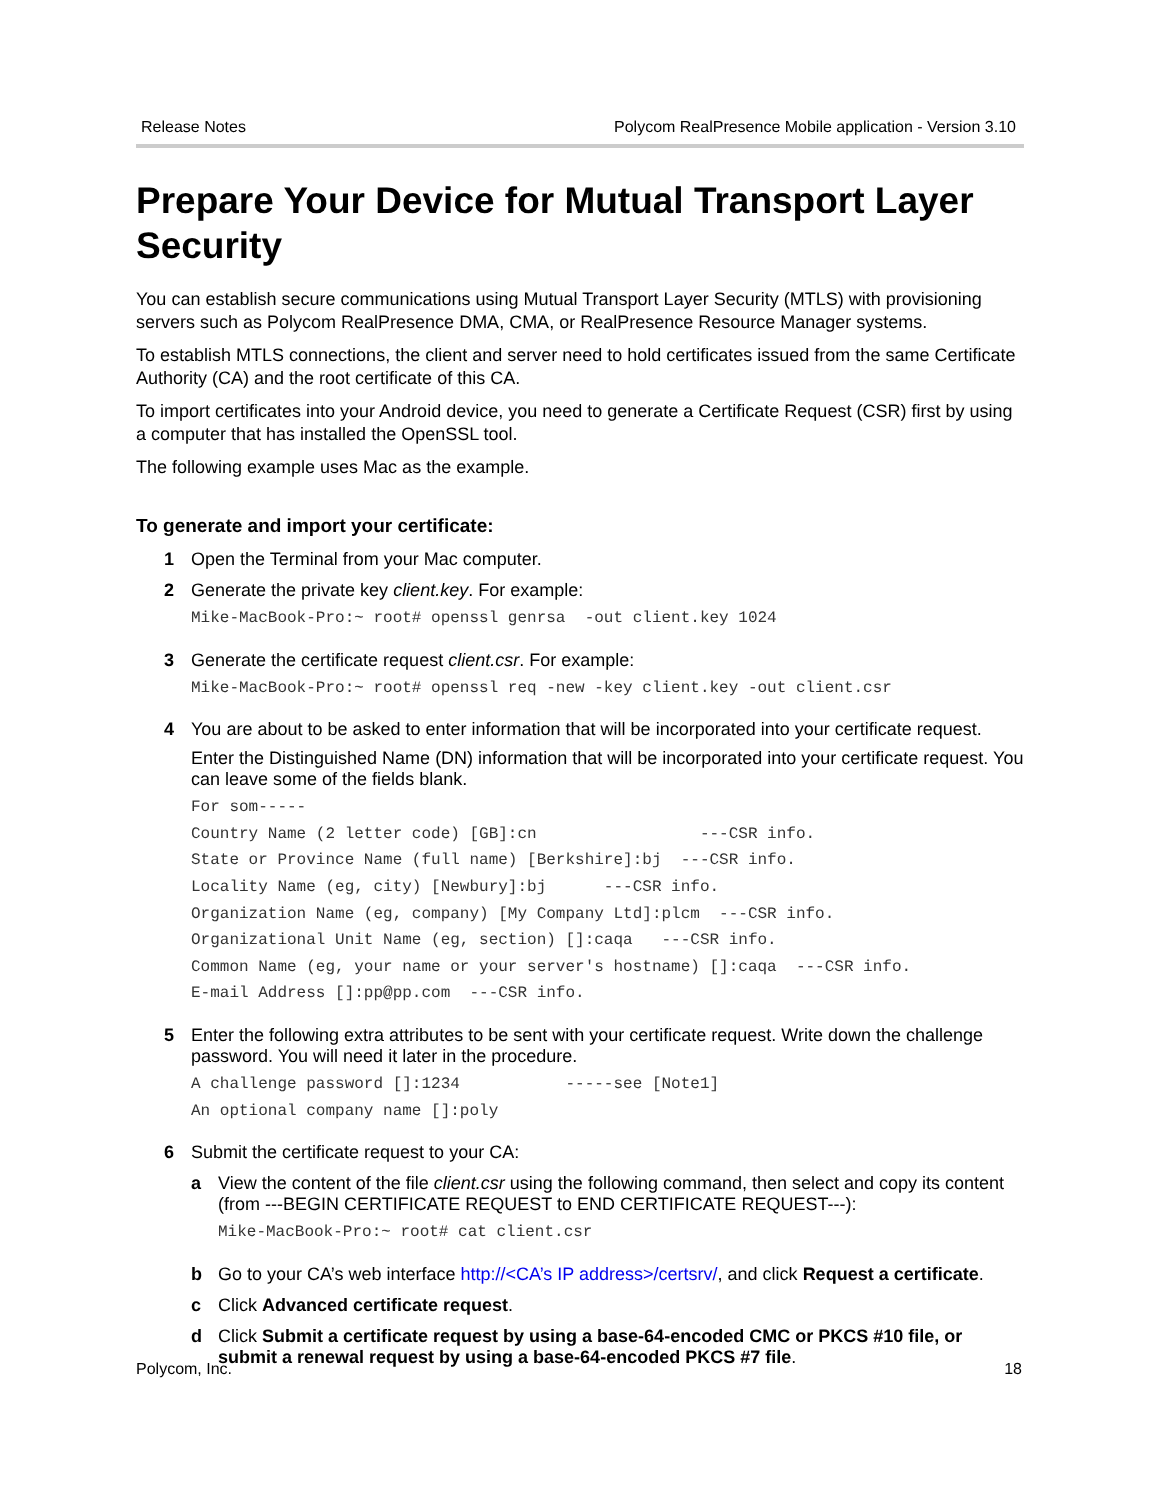Release Notes Polycom RealPresence Mobile application - Version 3.10
Prepare Your Device for Mutual Transport Layer Security
You can establish secure communications using Mutual Transport Layer Security (MTLS) with provisioning servers such as Polycom RealPresence DMA, CMA, or RealPresence Resource Manager systems.
To establish MTLS connections, the client and server need to hold certificates issued from the same Certificate Authority (CA) and the root certificate of this CA.
To import certificates into your Android device, you need to generate a Certificate Request (CSR) first by using a computer that has installed the OpenSSL tool.
The following example uses Mac as the example.
To generate and import your certificate:
1 Open the Terminal from your Mac computer.
2 Generate the private key client.key. For example:
Mike-MacBook-Pro:~ root# openssl genrsa -out client.key 1024
3 Generate the certificate request client.csr. For example:
Mike-MacBook-Pro:~ root# openssl req -new -key client.key -out client.csr
4 You are about to be asked to enter information that will be incorporated into your certificate request.
Enter the Distinguished Name (DN) information that will be incorporated into your certificate request. You can leave some of the fields blank.
For som----- Country Name (2 letter code) [GB]:cn ---CSR info. State or Province Name (full name) [Berkshire]:bj ---CSR info. Locality Name (eg, city) [Newbury]:bj ---CSR info. Organization Name (eg, company) [My Company Ltd]:plcm ---CSR info. Organizational Unit Name (eg, section) []:caqa ---CSR info. Common Name (eg, your name or your server's hostname) []:caqa ---CSR info. E-mail Address []:pp@pp.com ---CSR info.
5 Enter the following extra attributes to be sent with your certificate request. Write down the challenge password. You will need it later in the procedure.
A challenge password []:1234 -----see [Note1] An optional company name []:poly
6 Submit the certificate request to your CA:
a View the content of the file client.csr using the following command, then select and copy its content (from ---BEGIN CERTIFICATE REQUEST to END CERTIFICATE REQUEST---):
Mike-MacBook-Pro:~ root# cat client.csr
b Go to your CA’s web interface http://<CA’s IP address>/certsrv/, and click Request a certificate.
c Click Advanced certificate request.
d Click Submit a certificate request by using a base-64-encoded CMC or PKCS #10 file, or submit a renewal request by using a base-64-encoded PKCS #7 file.
Polycom, Inc. 18